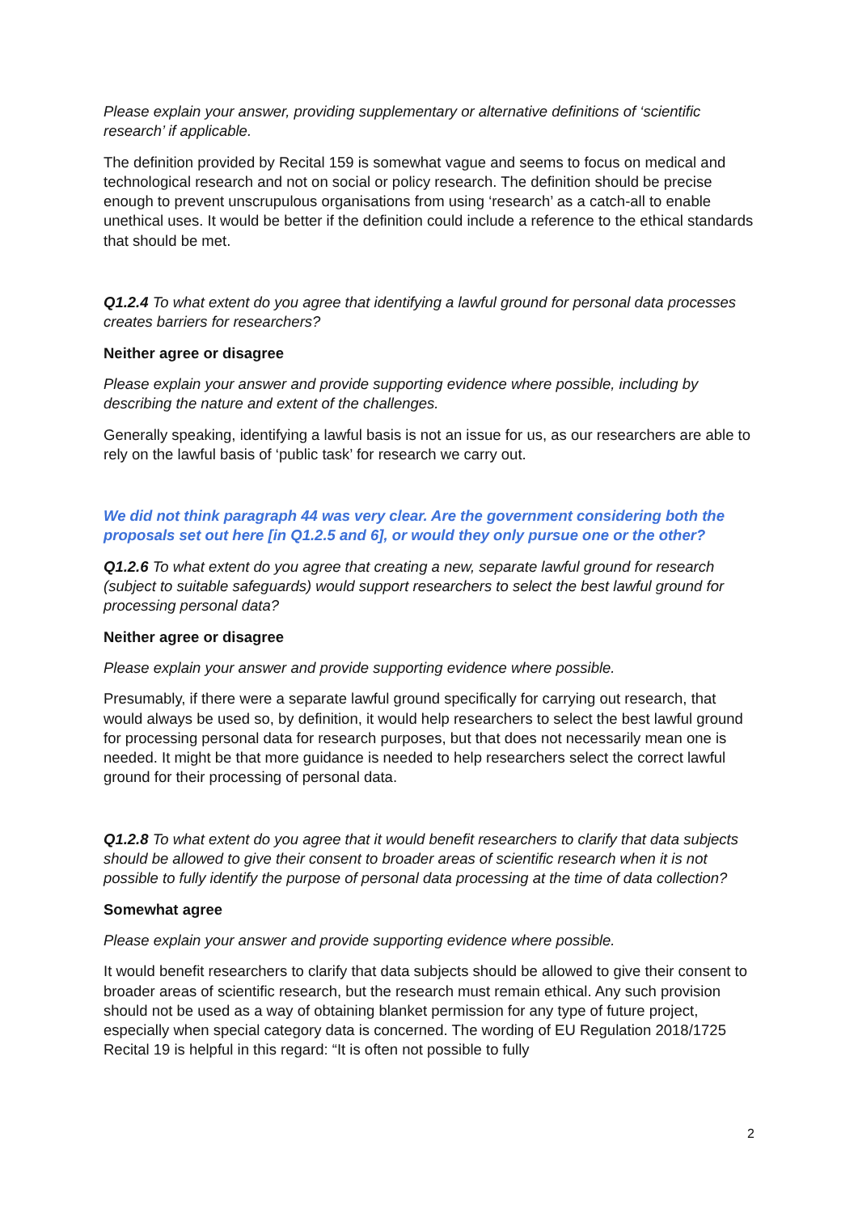Please explain your answer, providing supplementary or alternative definitions of ‘scientific research’ if applicable.
The definition provided by Recital 159 is somewhat vague and seems to focus on medical and technological research and not on social or policy research. The definition should be precise enough to prevent unscrupulous organisations from using ‘research’ as a catch-all to enable unethical uses. It would be better if the definition could include a reference to the ethical standards that should be met.
Q1.2.4 To what extent do you agree that identifying a lawful ground for personal data processes creates barriers for researchers?
Neither agree or disagree
Please explain your answer and provide supporting evidence where possible, including by describing the nature and extent of the challenges.
Generally speaking, identifying a lawful basis is not an issue for us, as our researchers are able to rely on the lawful basis of ‘public task’ for research we carry out.
We did not think paragraph 44 was very clear. Are the government considering both the proposals set out here [in Q1.2.5 and 6], or would they only pursue one or the other?
Q1.2.6 To what extent do you agree that creating a new, separate lawful ground for research (subject to suitable safeguards) would support researchers to select the best lawful ground for processing personal data?
Neither agree or disagree
Please explain your answer and provide supporting evidence where possible.
Presumably, if there were a separate lawful ground specifically for carrying out research, that would always be used so, by definition, it would help researchers to select the best lawful ground for processing personal data for research purposes, but that does not necessarily mean one is needed. It might be that more guidance is needed to help researchers select the correct lawful ground for their processing of personal data.
Q1.2.8 To what extent do you agree that it would benefit researchers to clarify that data subjects should be allowed to give their consent to broader areas of scientific research when it is not possible to fully identify the purpose of personal data processing at the time of data collection?
Somewhat agree
Please explain your answer and provide supporting evidence where possible.
It would benefit researchers to clarify that data subjects should be allowed to give their consent to broader areas of scientific research, but the research must remain ethical. Any such provision should not be used as a way of obtaining blanket permission for any type of future project, especially when special category data is concerned. The wording of EU Regulation 2018/1725 Recital 19 is helpful in this regard: “It is often not possible to fully
2